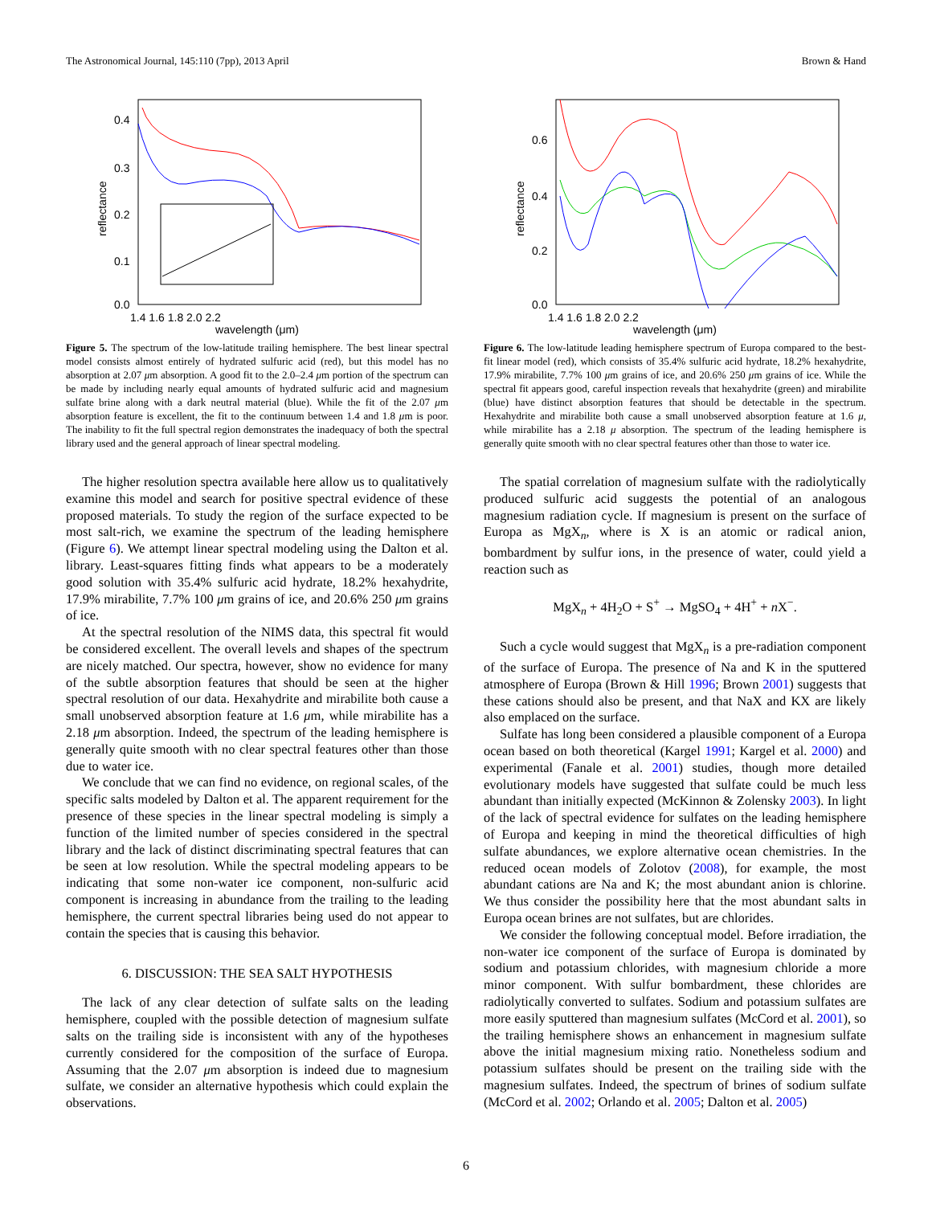The Astronomical Journal, 145:110 (7pp), 2013 April Brown & Hand
reflectance
0.4
0.3
0.2
0.1
0.0
1.4 1.6 1.8 2.0 2.2
wavelength (μm)
Figure 5. The spectrum of the low-latitude trailing hemisphere. The best linear spectral model consists almost entirely of hydrated sulfuric acid (red), but this model has no absorption at 2.07 μm absorption. A good fit to the 2.0–2.4 μm portion of the spectrum can be made by including nearly equal amounts of hydrated sulfuric acid and magnesium sulfate brine along with a dark neutral material (blue). While the fit of the 2.07 μm absorption feature is excellent, the fit to the continuum between 1.4 and 1.8 μm is poor. The inability to fit the full spectral region demonstrates the inadequacy of both the spectral library used and the general approach of linear spectral modeling.
The higher resolution spectra available here allow us to qualitatively examine this model and search for positive spectral evidence of these proposed materials. To study the region of the surface expected to be most salt-rich, we examine the spectrum of the leading hemisphere (Figure 6). We attempt linear spectral modeling using the Dalton et al. library. Least-squares fitting finds what appears to be a moderately good solution with 35.4% sulfuric acid hydrate, 18.2% hexahydrite, 17.9% mirabilite, 7.7% 100 μm grains of ice, and 20.6% 250 μm grains of ice.
At the spectral resolution of the NIMS data, this spectral fit would be considered excellent. The overall levels and shapes of the spectrum are nicely matched. Our spectra, however, show no evidence for many of the subtle absorption features that should be seen at the higher spectral resolution of our data. Hexahydrite and mirabilite both cause a small unobserved absorption feature at 1.6 μm, while mirabilite has a 2.18 μm absorption. Indeed, the spectrum of the leading hemisphere is generally quite smooth with no clear spectral features other than those due to water ice.
We conclude that we can find no evidence, on regional scales, of the specific salts modeled by Dalton et al. The apparent requirement for the presence of these species in the linear spectral modeling is simply a function of the limited number of species considered in the spectral library and the lack of distinct discriminating spectral features that can be seen at low resolution. While the spectral modeling appears to be indicating that some non-water ice component, non-sulfuric acid component is increasing in abundance from the trailing to the leading hemisphere, the current spectral libraries being used do not appear to contain the species that is causing this behavior.
6. DISCUSSION: THE SEA SALT HYPOTHESIS
The lack of any clear detection of sulfate salts on the leading hemisphere, coupled with the possible detection of magnesium sulfate salts on the trailing side is inconsistent with any of the hypotheses currently considered for the composition of the surface of Europa. Assuming that the 2.07 μm absorption is indeed due to magnesium sulfate, we consider an alternative hypothesis which could explain the observations.
reflectance
0.6
0.4
0.2
0.0
1.4 1.6 1.8 2.0 2.2
wavelength (μm)
Figure 6. The low-latitude leading hemisphere spectrum of Europa compared to the best-fit linear model (red), which consists of 35.4% sulfuric acid hydrate, 18.2% hexahydrite, 17.9% mirabilite, 7.7% 100 μm grains of ice, and 20.6% 250 μm grains of ice. While the spectral fit appears good, careful inspection reveals that hexahydrite (green) and mirabilite (blue) have distinct absorption features that should be detectable in the spectrum. Hexahydrite and mirabilite both cause a small unobserved absorption feature at 1.6 μ, while mirabilite has a 2.18 μ absorption. The spectrum of the leading hemisphere is generally quite smooth with no clear spectral features other than those to water ice.
The spatial correlation of magnesium sulfate with the radiolytically produced sulfuric acid suggests the potential of an analogous magnesium radiation cycle. If magnesium is present on the surface of Europa as MgX<sub>n</sub>, where is X is an atomic or radical anion, bombardment by sulfur ions, in the presence of water, could yield a reaction such as
MgX<sub>n</sub> + 4H<sub>2</sub>O + S<sup>+</sup> → MgSO<sub>4</sub> + 4H<sup>+</sup> + n X<sup>−</sup>.
Such a cycle would suggest that MgX<sub>n</sub> is a pre-radiation component of the surface of Europa. The presence of Na and K in the sputtered atmosphere of Europa (Brown & Hill 1996; Brown 2001) suggests that these cations should also be present, and that NaX and KX are likely also emplaced on the surface.
Sulfate has long been considered a plausible component of a Europa ocean based on both theoretical (Kargel 1991; Kargel et al. 2000) and experimental (Fanale et al. 2001) studies, though more detailed evolutionary models have suggested that sulfate could be much less abundant than initially expected (McKinnon & Zolensky 2003). In light of the lack of spectral evidence for sulfates on the leading hemisphere of Europa and keeping in mind the theoretical difficulties of high sulfate abundances, we explore alternative ocean chemistries. In the reduced ocean models of Zolotov (2008), for example, the most abundant cations are Na and K; the most abundant anion is chlorine. We thus consider the possibility here that the most abundant salts in Europa ocean brines are not sulfates, but are chlorides.
We consider the following conceptual model. Before irradiation, the non-water ice component of the surface of Europa is dominated by sodium and potassium chlorides, with magnesium chloride a more minor component. With sulfur bombardment, these chlorides are radiolytically converted to sulfates. Sodium and potassium sulfates are more easily sputtered than magnesium sulfates (McCord et al. 2001), so the trailing hemisphere shows an enhancement in magnesium sulfate above the initial magnesium mixing ratio. Nonetheless sodium and potassium sulfates should be present on the trailing side with the magnesium sulfates. Indeed, the spectrum of brines of sodium sulfate (McCord et al. 2002; Orlando et al. 2005; Dalton et al. 2005)
6